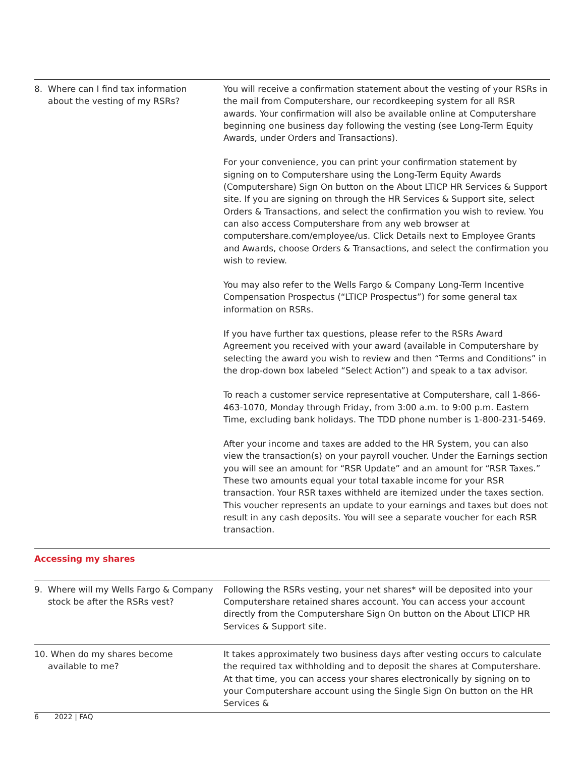| 8. Where can I find tax information about the vesting of my RSRs? | You will receive a confirmation statement about the vesting of your RSRs in the mail from Computershare, our recordkeeping system for all RSR awards. Your confirmation will also be available online at Computershare beginning one business day following the vesting (see Long-Term Equity Awards, under Orders and Transactions). For your convenience, you can print your confirmation statement by signing on to Computershare using the Long-Term Equity Awards (Computershare) Sign On button on the About LTICP HR Services & Support site. If you are signing on through the HR Services & Support site, select Orders & Transactions, and select the confirmation you wish to review. You can also access Computershare from any web browser at computershare.com/employee/us. Click Details next to Employee Grants and Awards, choose Orders & Transactions, and select the confirmation you wish to review. You may also refer to the Wells Fargo & Company Long-Term Incentive Compensation Prospectus (“LTICP Prospectus”) for some general tax information on RSRs. If you have further tax questions, please refer to the RSRs Award Agreement you received with your award (available in Computershare by selecting the award you wish to review and then “Terms and Conditions” in the drop-down box labeled “Select Action”) and speak to a tax advisor. To reach a customer service representative at Computershare, call 1-866-463-1070, Monday through Friday, from 3:00 a.m. to 9:00 p.m. Eastern Time, excluding bank holidays. The TDD phone number is 1-800-231-5469. After your income and taxes are added to the HR System, you can also view the transaction(s) on your payroll voucher. Under the Earnings section you will see an amount for “RSR Update” and an amount for “RSR Taxes.” These two amounts equal your total taxable income for your RSR transaction. Your RSR taxes withheld are itemized under the taxes section. This voucher represents an update to your earnings and taxes but does not result in any cash deposits. You will see a separate voucher for each RSR transaction. |
| Accessing my shares | |
| 9. Where will my Wells Fargo & Company stock be after the RSRs vest? | Following the RSRs vesting, your net shares* will be deposited into your Computershare retained shares account. You can access your account directly from the Computershare Sign On button on the About LTICP HR Services & Support site. |
| 10. When do my shares become available to me? | It takes approximately two business days after vesting occurs to calculate the required tax withholding and to deposit the shares at Computershare. At that time, you can access your shares electronically by signing on to your Computershare account using the Single Sign On button on the HR Services & |
6 2022 | FAQ